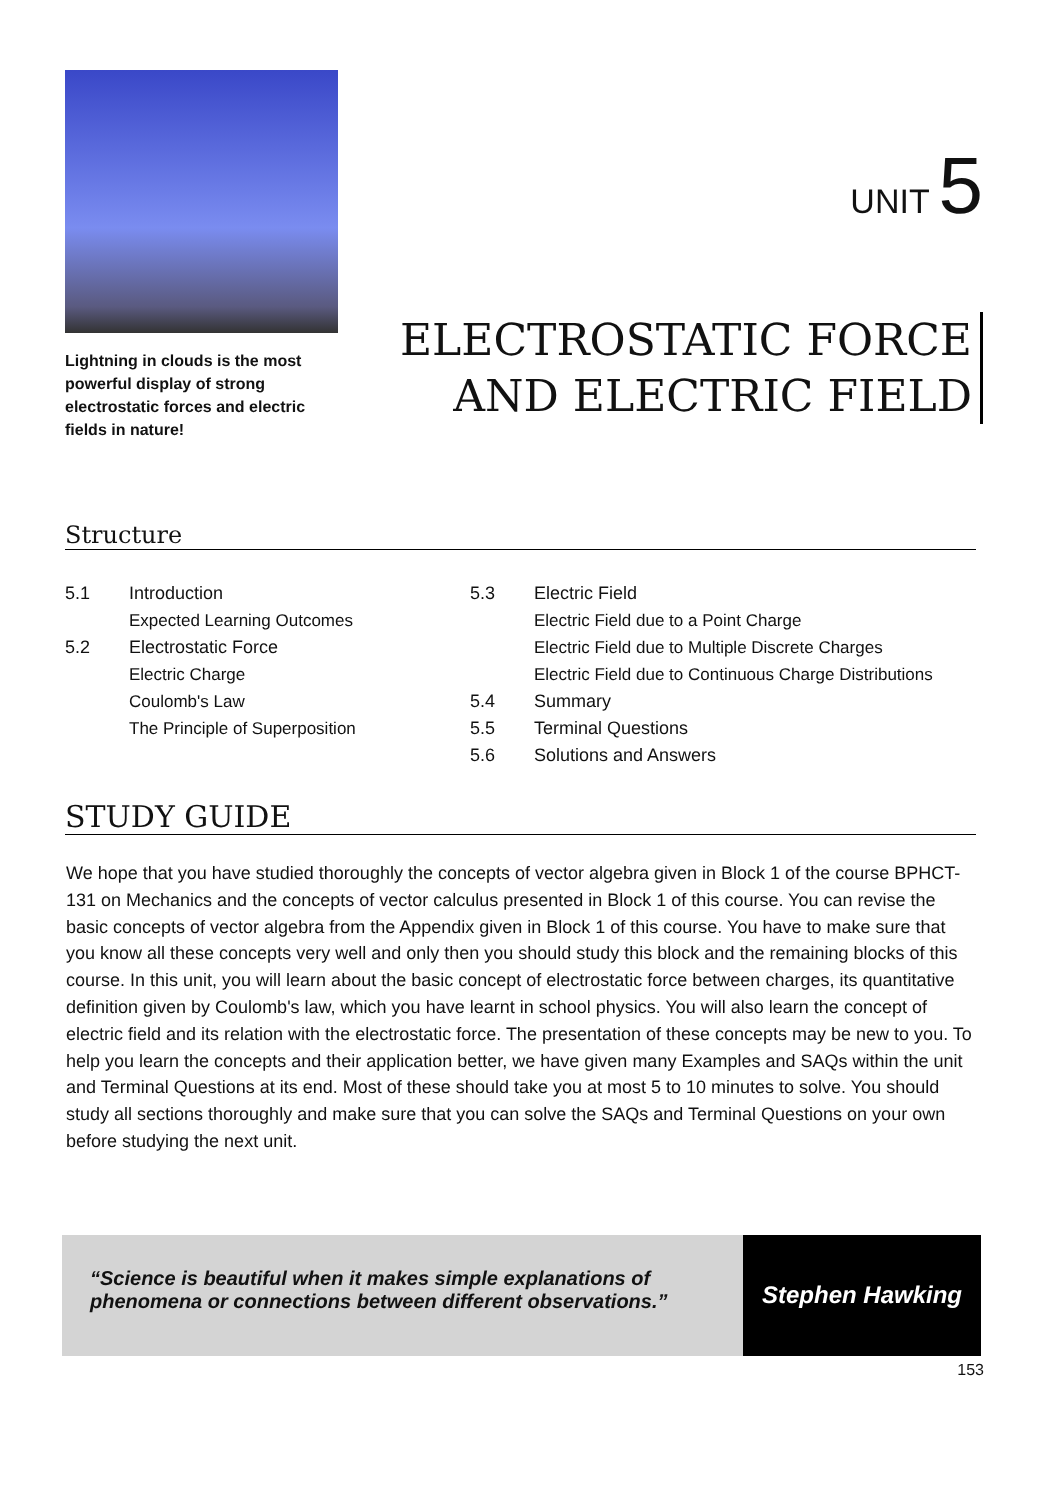Lightning in clouds is the most powerful display of strong electrostatic forces and electric fields in nature!
UNIT 5
ELECTROSTATIC FORCE
AND ELECTRIC FIELD
Structure
5.1 Introduction
Expected Learning Outcomes
5.2 Electrostatic Force
Electric Charge
Coulomb's Law
The Principle of Superposition
5.3 Electric Field
Electric Field due to a Point Charge
Electric Field due to Multiple Discrete Charges
Electric Field due to Continuous Charge Distributions
5.4 Summary
5.5 Terminal Questions
5.6 Solutions and Answers
STUDY GUIDE
We hope that you have studied thoroughly the concepts of vector algebra given in Block 1 of the course BPHCT-131 on Mechanics and the concepts of vector calculus presented in Block 1 of this course. You can revise the basic concepts of vector algebra from the Appendix given in Block 1 of this course. You have to make sure that you know all these concepts very well and only then you should study this block and the remaining blocks of this course. In this unit, you will learn about the basic concept of electrostatic force between charges, its quantitative definition given by Coulomb's law, which you have learnt in school physics. You will also learn the concept of electric field and its relation with the electrostatic force. The presentation of these concepts may be new to you. To help you learn the concepts and their application better, we have given many Examples and SAQs within the unit and Terminal Questions at its end. Most of these should take you at most 5 to 10 minutes to solve. You should study all sections thoroughly and make sure that you can solve the SAQs and Terminal Questions on your own before studying the next unit.
“Science is beautiful when it makes simple explanations of phenomena or connections between different observations.”
Stephen Hawking
153